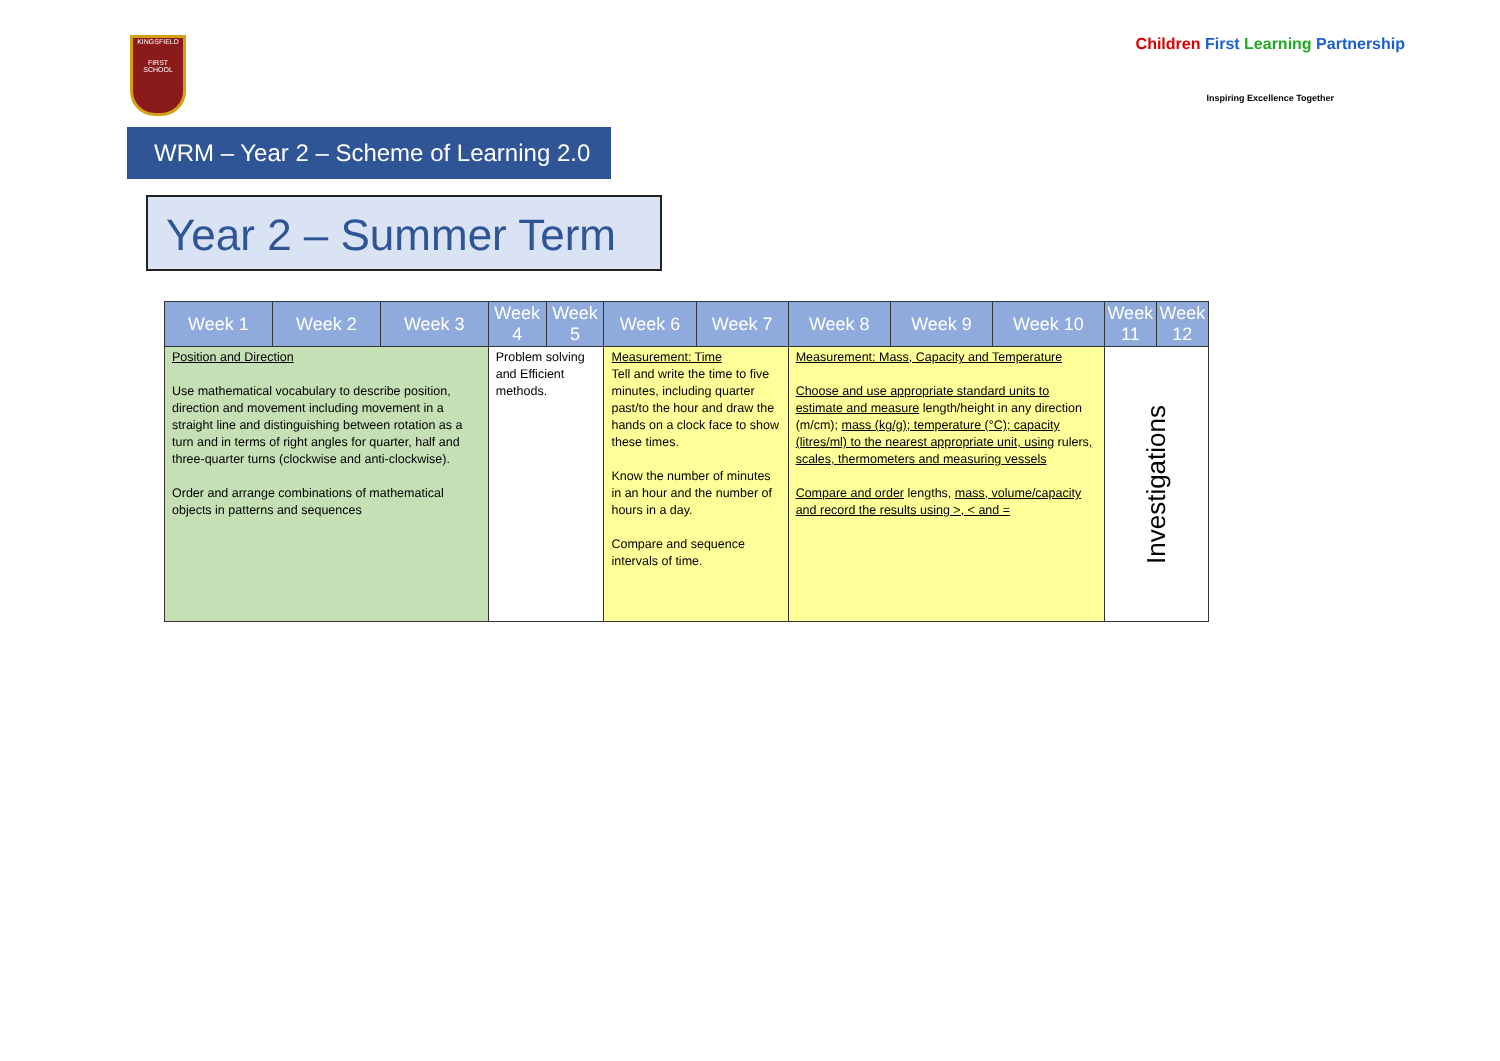KINGSFIELD
FIRST SCHOOL
Children First Learning Partnership
Inspiring Excellence Together
WRM – Year 2 – Scheme of Learning 2.0
Year 2 – Summer Term
| Week 1 | Week 2 | Week 3 | Week 4 | Week 5 | Week 6 | Week 7 | Week 8 | Week 9 | Week 10 | Week 11 | Week 12 |
| --- | --- | --- | --- | --- | --- | --- | --- | --- | --- | --- | --- |
| Position and Direction Use mathematical vocabulary to describe position, direction and movement including movement in a straight line and distinguishing between rotation as a turn and in terms of right angles for quarter, half and three-quarter turns (clockwise and anti-clockwise). Order and arrange combinations of mathematical objects in patterns and sequences | | | Problem solving and Efficient methods. | | Measurement: Time Tell and write the time to five minutes, including quarter past/to the hour and draw the hands on a clock face to show these times. Know the number of minutes in an hour and the number of hours in a day. Compare and sequence intervals of time. | | Measurement: Mass, Capacity and Temperature Choose and use appropriate standard units to estimate and measure length/height in any direction (m/cm); mass (kg/g); temperature (°C); capacity (litres/ml) to the nearest appropriate unit, using rulers , scales, thermometers and measuring vessels Compare and order lengths, mass, volume/capacity and record the results using >, < and = | | | Investigations | |